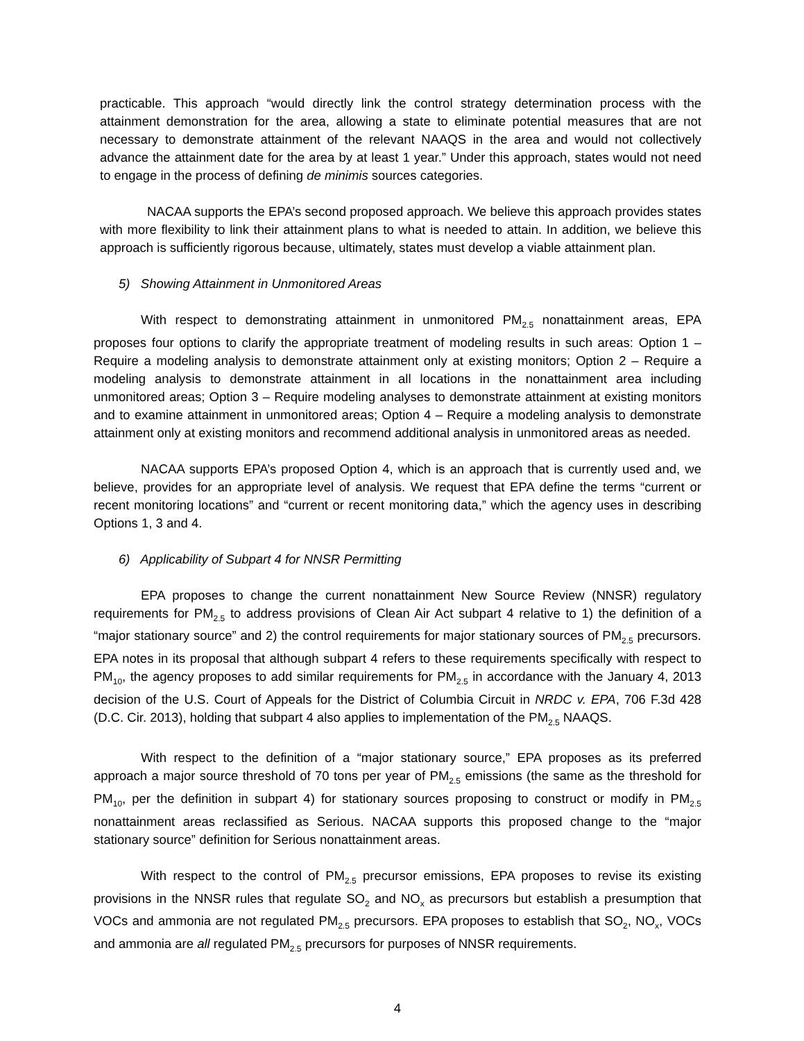practicable. This approach “would directly link the control strategy determination process with the attainment demonstration for the area, allowing a state to eliminate potential measures that are not necessary to demonstrate attainment of the relevant NAAQS in the area and would not collectively advance the attainment date for the area by at least 1 year.” Under this approach, states would not need to engage in the process of defining de minimis sources categories.
NACAA supports the EPA’s second proposed approach. We believe this approach provides states with more flexibility to link their attainment plans to what is needed to attain. In addition, we believe this approach is sufficiently rigorous because, ultimately, states must develop a viable attainment plan.
5) Showing Attainment in Unmonitored Areas
With respect to demonstrating attainment in unmonitored PM<sub>2.5</sub> nonattainment areas, EPA proposes four options to clarify the appropriate treatment of modeling results in such areas: Option 1 – Require a modeling analysis to demonstrate attainment only at existing monitors; Option 2 – Require a modeling analysis to demonstrate attainment in all locations in the nonattainment area including unmonitored areas; Option 3 – Require modeling analyses to demonstrate attainment at existing monitors and to examine attainment in unmonitored areas; Option 4 – Require a modeling analysis to demonstrate attainment only at existing monitors and recommend additional analysis in unmonitored areas as needed.
NACAA supports EPA’s proposed Option 4, which is an approach that is currently used and, we believe, provides for an appropriate level of analysis. We request that EPA define the terms “current or recent monitoring locations” and “current or recent monitoring data,” which the agency uses in describing Options 1, 3 and 4.
6) Applicability of Subpart 4 for NNSR Permitting
EPA proposes to change the current nonattainment New Source Review (NNSR) regulatory requirements for PM<sub>2.5</sub> to address provisions of Clean Air Act subpart 4 relative to 1) the definition of a “major stationary source” and 2) the control requirements for major stationary sources of PM<sub>2.5</sub> precursors. EPA notes in its proposal that although subpart 4 refers to these requirements specifically with respect to PM<sub>10</sub>, the agency proposes to add similar requirements for PM<sub>2.5</sub> in accordance with the January 4, 2013 decision of the U.S. Court of Appeals for the District of Columbia Circuit in NRDC v. EPA, 706 F.3d 428 (D.C. Cir. 2013), holding that subpart 4 also applies to implementation of the PM<sub>2.5</sub> NAAQS.
With respect to the definition of a “major stationary source,” EPA proposes as its preferred approach a major source threshold of 70 tons per year of PM<sub>2.5</sub> emissions (the same as the threshold for PM<sub>10</sub>, per the definition in subpart 4) for stationary sources proposing to construct or modify in PM<sub>2.5</sub> nonattainment areas reclassified as Serious. NACAA supports this proposed change to the “major stationary source” definition for Serious nonattainment areas.
With respect to the control of PM<sub>2.5</sub> precursor emissions, EPA proposes to revise its existing provisions in the NNSR rules that regulate SO<sub>2</sub> and NO<sub>x</sub> as precursors but establish a presumption that VOCs and ammonia are not regulated PM<sub>2.5</sub> precursors. EPA proposes to establish that SO<sub>2</sub>, NO<sub>x</sub>, VOCs and ammonia are all regulated PM<sub>2.5</sub> precursors for purposes of NNSR requirements.
4